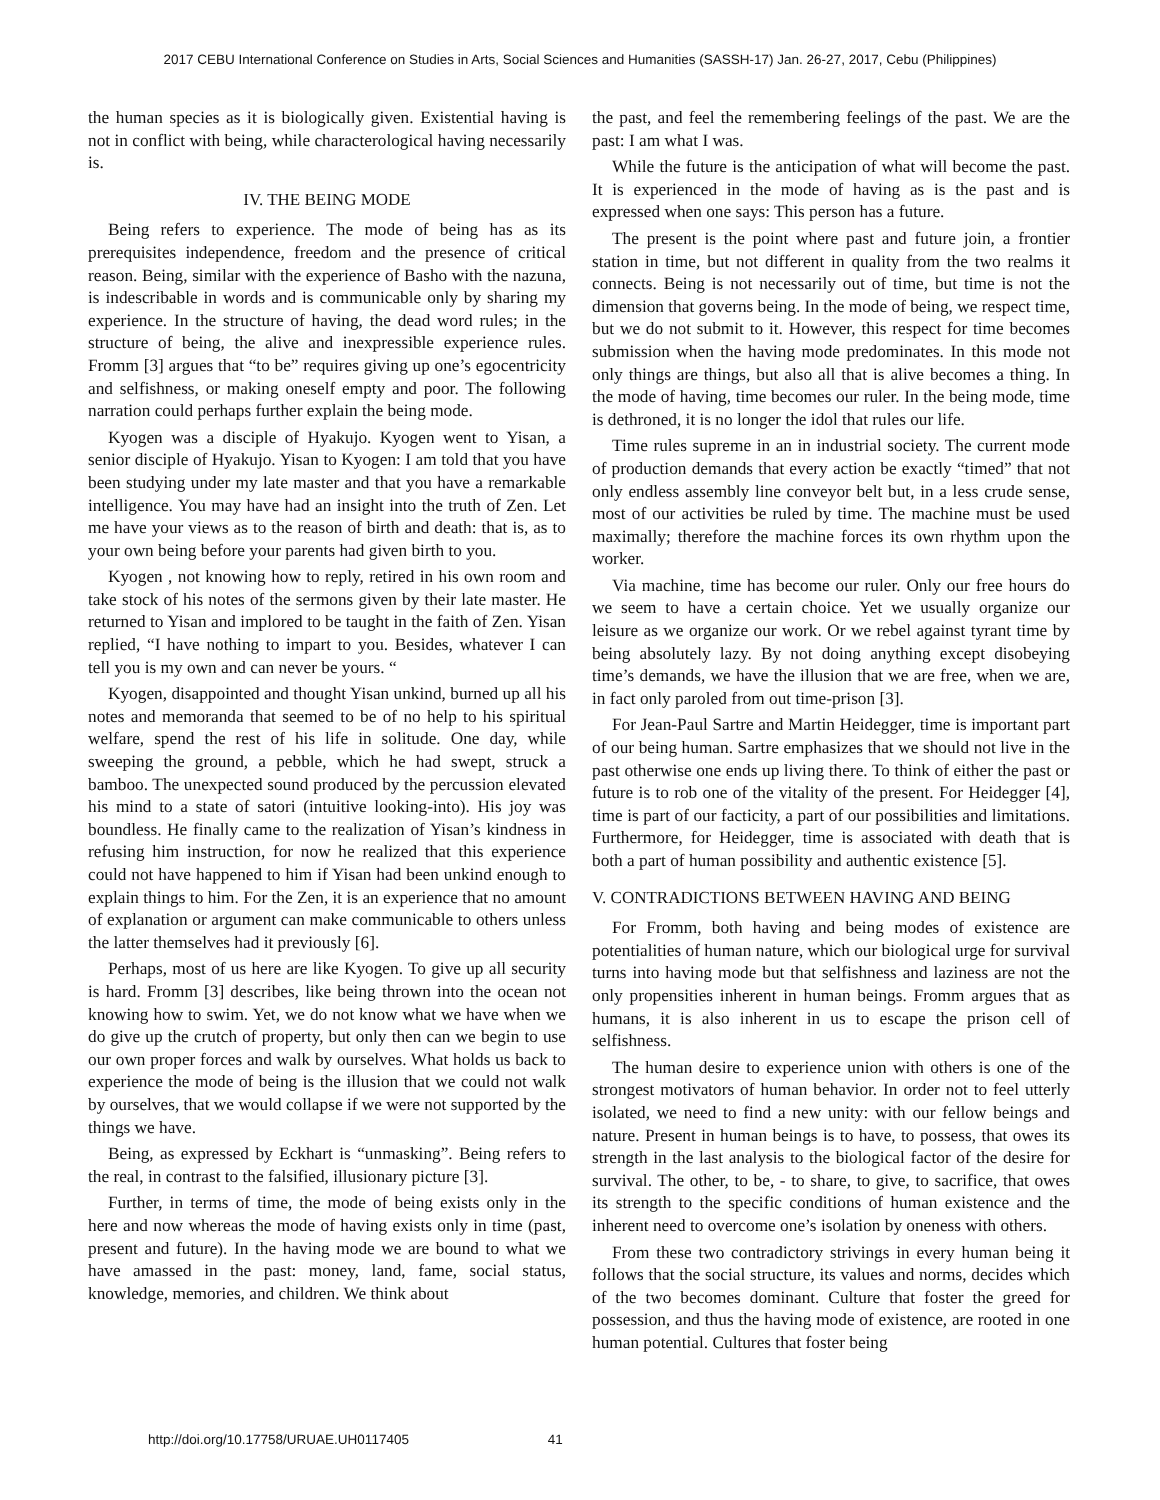2017 CEBU International Conference on Studies in Arts, Social Sciences and Humanities (SASSH-17) Jan. 26-27, 2017, Cebu (Philippines)
the human species as it is biologically given. Existential having is not in conflict with being, while characterological having necessarily is.
IV. THE BEING MODE
Being refers to experience. The mode of being has as its prerequisites independence, freedom and the presence of critical reason. Being, similar with the experience of Basho with the nazuna, is indescribable in words and is communicable only by sharing my experience. In the structure of having, the dead word rules; in the structure of being, the alive and inexpressible experience rules. Fromm [3] argues that “to be” requires giving up one’s egocentricity and selfishness, or making oneself empty and poor. The following narration could perhaps further explain the being mode.
Kyogen was a disciple of Hyakujo. Kyogen went to Yisan, a senior disciple of Hyakujo. Yisan to Kyogen: I am told that you have been studying under my late master and that you have a remarkable intelligence. You may have had an insight into the truth of Zen. Let me have your views as to the reason of birth and death: that is, as to your own being before your parents had given birth to you.
Kyogen , not knowing how to reply, retired in his own room and take stock of his notes of the sermons given by their late master. He returned to Yisan and implored to be taught in the faith of Zen. Yisan replied, “I have nothing to impart to you. Besides, whatever I can tell you is my own and can never be yours. “
Kyogen, disappointed and thought Yisan unkind, burned up all his notes and memoranda that seemed to be of no help to his spiritual welfare, spend the rest of his life in solitude. One day, while sweeping the ground, a pebble, which he had swept, struck a bamboo. The unexpected sound produced by the percussion elevated his mind to a state of satori (intuitive looking-into). His joy was boundless. He finally came to the realization of Yisan’s kindness in refusing him instruction, for now he realized that this experience could not have happened to him if Yisan had been unkind enough to explain things to him. For the Zen, it is an experience that no amount of explanation or argument can make communicable to others unless the latter themselves had it previously [6].
Perhaps, most of us here are like Kyogen. To give up all security is hard. Fromm [3] describes, like being thrown into the ocean not knowing how to swim. Yet, we do not know what we have when we do give up the crutch of property, but only then can we begin to use our own proper forces and walk by ourselves. What holds us back to experience the mode of being is the illusion that we could not walk by ourselves, that we would collapse if we were not supported by the things we have.
Being, as expressed by Eckhart is “unmasking”. Being refers to the real, in contrast to the falsified, illusionary picture [3].
Further, in terms of time, the mode of being exists only in the here and now whereas the mode of having exists only in time (past, present and future). In the having mode we are bound to what we have amassed in the past: money, land, fame, social status, knowledge, memories, and children. We think about
the past, and feel the remembering feelings of the past. We are the past: I am what I was.
While the future is the anticipation of what will become the past. It is experienced in the mode of having as is the past and is expressed when one says: This person has a future.
The present is the point where past and future join, a frontier station in time, but not different in quality from the two realms it connects. Being is not necessarily out of time, but time is not the dimension that governs being. In the mode of being, we respect time, but we do not submit to it. However, this respect for time becomes submission when the having mode predominates. In this mode not only things are things, but also all that is alive becomes a thing. In the mode of having, time becomes our ruler. In the being mode, time is dethroned, it is no longer the idol that rules our life.
Time rules supreme in an in industrial society. The current mode of production demands that every action be exactly “timed” that not only endless assembly line conveyor belt but, in a less crude sense, most of our activities be ruled by time. The machine must be used maximally; therefore the machine forces its own rhythm upon the worker.
Via machine, time has become our ruler. Only our free hours do we seem to have a certain choice. Yet we usually organize our leisure as we organize our work. Or we rebel against tyrant time by being absolutely lazy. By not doing anything except disobeying time’s demands, we have the illusion that we are free, when we are, in fact only paroled from out time-prison [3].
For Jean-Paul Sartre and Martin Heidegger, time is important part of our being human. Sartre emphasizes that we should not live in the past otherwise one ends up living there. To think of either the past or future is to rob one of the vitality of the present. For Heidegger [4], time is part of our facticity, a part of our possibilities and limitations. Furthermore, for Heidegger, time is associated with death that is both a part of human possibility and authentic existence [5].
V. CONTRADICTIONS BETWEEN HAVING AND BEING
For Fromm, both having and being modes of existence are potentialities of human nature, which our biological urge for survival turns into having mode but that selfishness and laziness are not the only propensities inherent in human beings. Fromm argues that as humans, it is also inherent in us to escape the prison cell of selfishness.
The human desire to experience union with others is one of the strongest motivators of human behavior. In order not to feel utterly isolated, we need to find a new unity: with our fellow beings and nature. Present in human beings is to have, to possess, that owes its strength in the last analysis to the biological factor of the desire for survival. The other, to be, - to share, to give, to sacrifice, that owes its strength to the specific conditions of human existence and the inherent need to overcome one’s isolation by oneness with others.
From these two contradictory strivings in every human being it follows that the social structure, its values and norms, decides which of the two becomes dominant. Culture that foster the greed for possession, and thus the having mode of existence, are rooted in one human potential. Cultures that foster being
http://doi.org/10.17758/URUAE.UH0117405 41